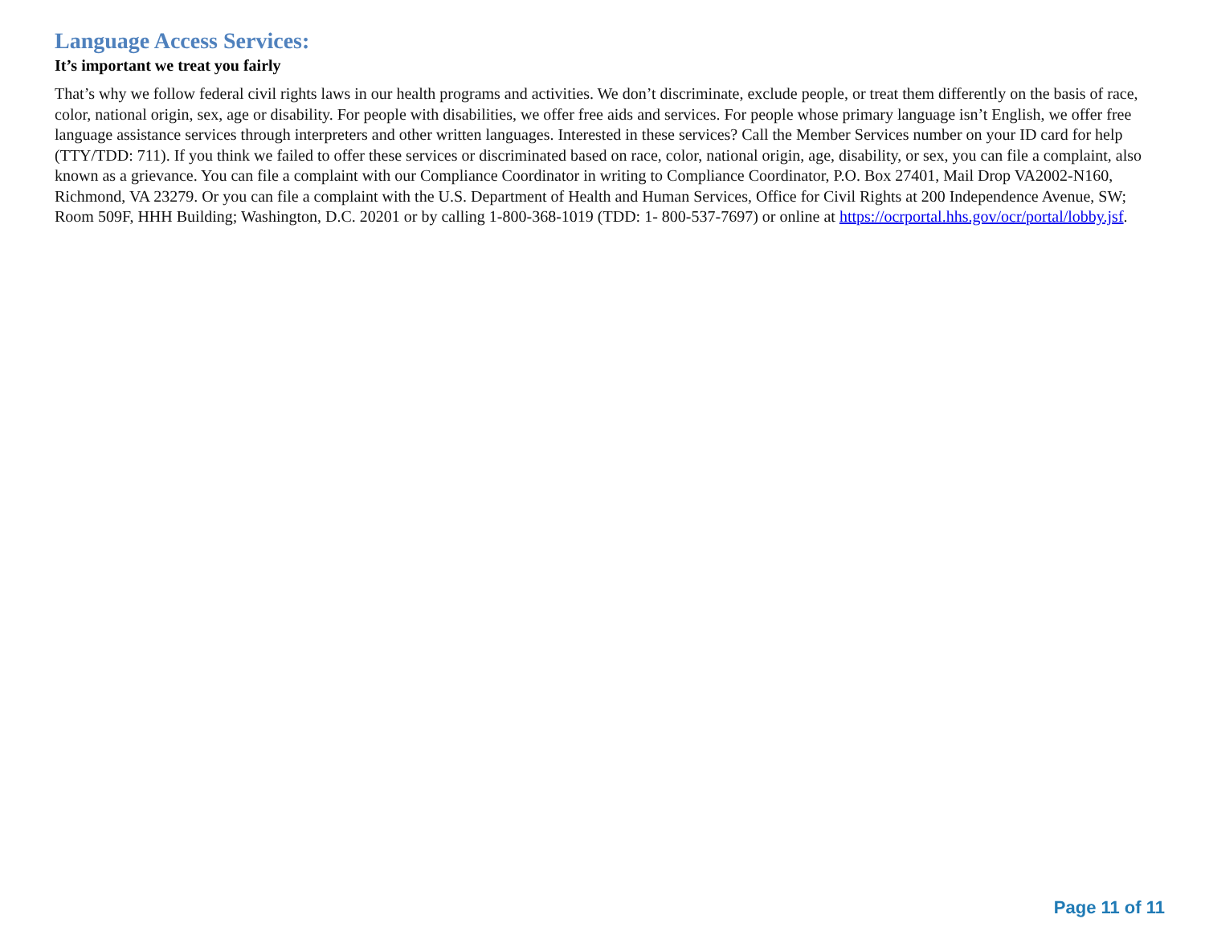Language Access Services:
It’s important we treat you fairly
That’s why we follow federal civil rights laws in our health programs and activities. We don’t discriminate, exclude people, or treat them differently on the basis of race, color, national origin, sex, age or disability. For people with disabilities, we offer free aids and services. For people whose primary language isn’t English, we offer free language assistance services through interpreters and other written languages. Interested in these services? Call the Member Services number on your ID card for help (TTY/TDD: 711). If you think we failed to offer these services or discriminated based on race, color, national origin, age, disability, or sex, you can file a complaint, also known as a grievance. You can file a complaint with our Compliance Coordinator in writing to Compliance Coordinator, P.O. Box 27401, Mail Drop VA2002-N160, Richmond, VA 23279. Or you can file a complaint with the U.S. Department of Health and Human Services, Office for Civil Rights at 200 Independence Avenue, SW; Room 509F, HHH Building; Washington, D.C. 20201 or by calling 1-800-368-1019 (TDD: 1- 800-537-7697) or online at https://ocrportal.hhs.gov/ocr/portal/lobby.jsf.
Page 11 of 11